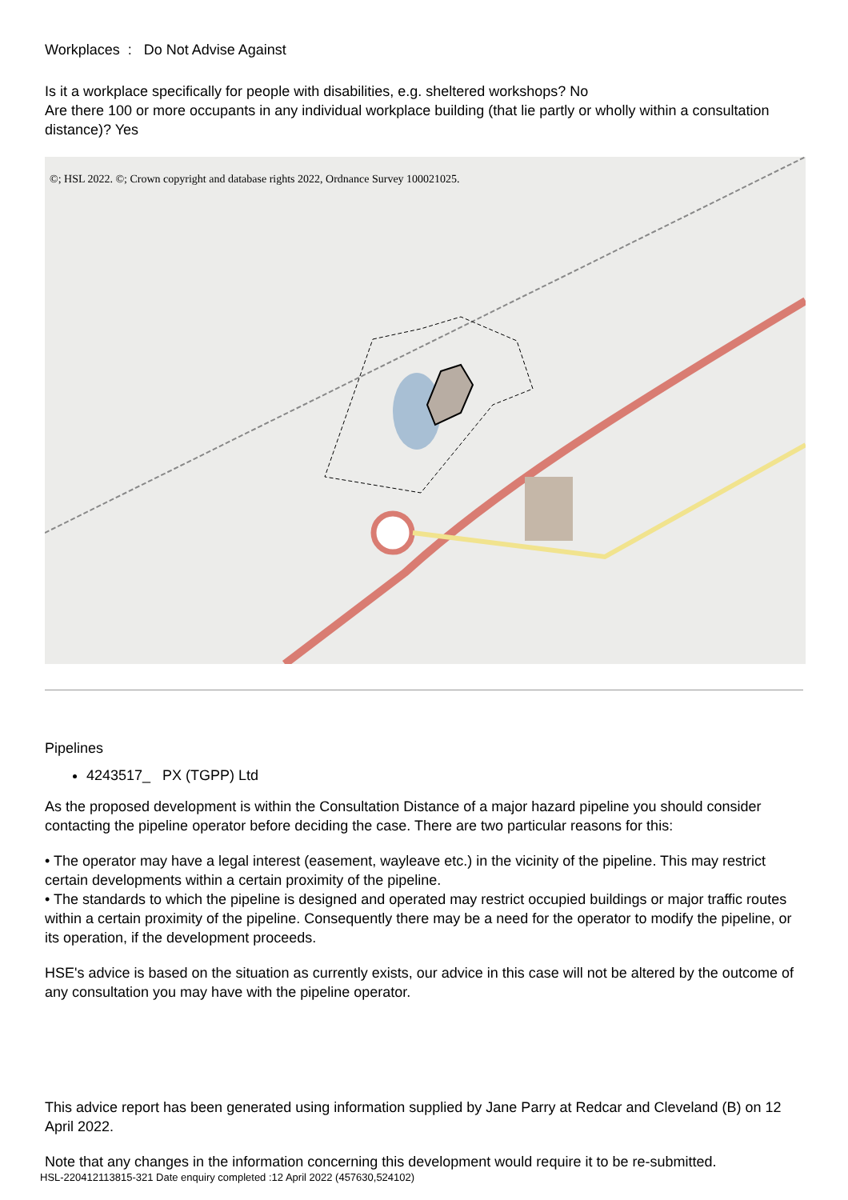Workplaces : Do Not Advise Against
Is it a workplace specifically for people with disabilities, e.g. sheltered workshops? No
Are there 100 or more occupants in any individual workplace building (that lie partly or wholly within a consultation distance)? Yes
©; HSL 2022. ©; Crown copyright and database rights 2022, Ordnance Survey 100021025.
Pipelines
4243517_ PX (TGPP) Ltd
As the proposed development is within the Consultation Distance of a major hazard pipeline you should consider contacting the pipeline operator before deciding the case. There are two particular reasons for this:
• The operator may have a legal interest (easement, wayleave etc.) in the vicinity of the pipeline. This may restrict certain developments within a certain proximity of the pipeline.
• The standards to which the pipeline is designed and operated may restrict occupied buildings or major traffic routes within a certain proximity of the pipeline. Consequently there may be a need for the operator to modify the pipeline, or its operation, if the development proceeds.
HSE's advice is based on the situation as currently exists, our advice in this case will not be altered by the outcome of any consultation you may have with the pipeline operator.
This advice report has been generated using information supplied by Jane Parry at Redcar and Cleveland (B) on 12 April 2022.
Note that any changes in the information concerning this development would require it to be re-submitted.
HSL-220412113815-321 Date enquiry completed :12 April 2022 (457630,524102)